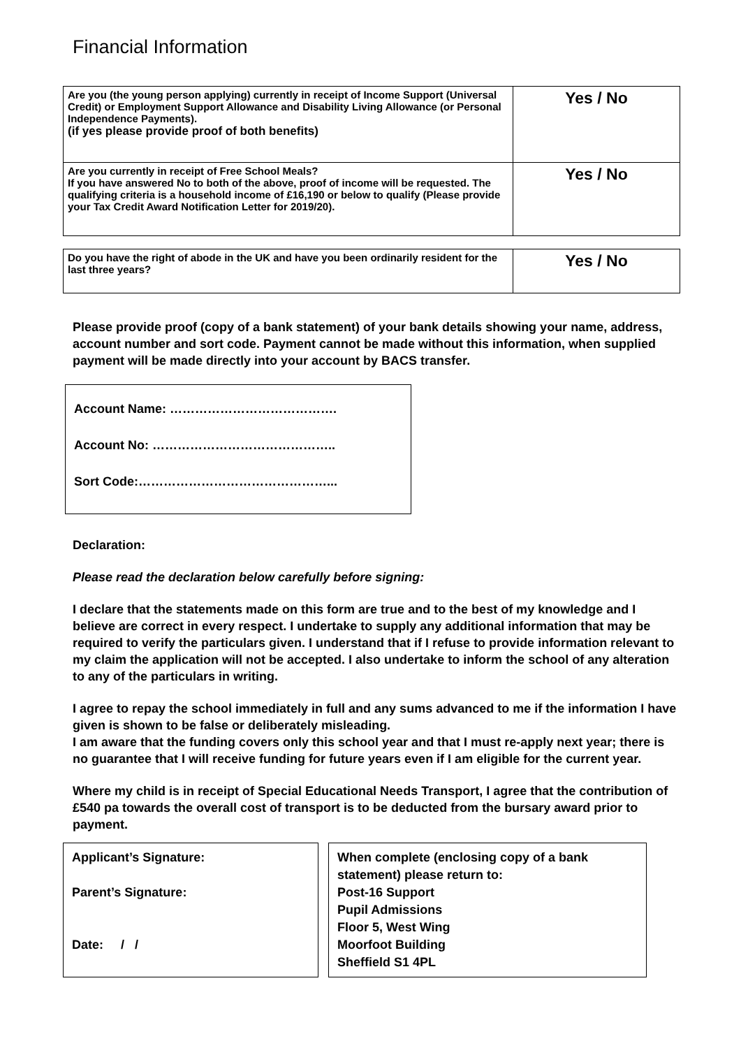Financial Information
| Are you (the young person applying) currently in receipt of Income Support (Universal Credit) or Employment Support Allowance and Disability Living Allowance (or Personal Independence Payments). (if yes please provide proof of both benefits) | Yes / No |
| Are you currently in receipt of Free School Meals? If you have answered No to both of the above, proof of income will be requested. The qualifying criteria is a household income of £16,190 or below to qualify (Please provide your Tax Credit Award Notification Letter for 2019/20). | Yes / No |
| Do you have the right of abode in the UK and have you been ordinarily resident for the last three years? | Yes / No |
Please provide proof (copy of a bank statement) of your bank details showing your name, address, account number and sort code. Payment cannot be made without this information, when supplied payment will be made directly into your account by BACS transfer.
Account Name: ………………………………….
Account No: ……………………………………..
Sort Code:………………………………………...
Declaration:
Please read the declaration below carefully before signing:
I declare that the statements made on this form are true and to the best of my knowledge and I believe are correct in every respect. I undertake to supply any additional information that may be required to verify the particulars given. I understand that if I refuse to provide information relevant to my claim the application will not be accepted. I also undertake to inform the school of any alteration to any of the particulars in writing.
I agree to repay the school immediately in full and any sums advanced to me if the information I have given is shown to be false or deliberately misleading.
I am aware that the funding covers only this school year and that I must re-apply next year; there is no guarantee that I will receive funding for future years even if I am eligible for the current year.
Where my child is in receipt of Special Educational Needs Transport, I agree that the contribution of £540 pa towards the overall cost of transport is to be deducted from the bursary award prior to payment.
Applicant’s Signature:
Parent’s Signature:
Date: / /
When complete (enclosing copy of a bank statement) please return to:
Post-16 Support
Pupil Admissions
Floor 5, West Wing
Moorfoot Building
Sheffield S1 4PL